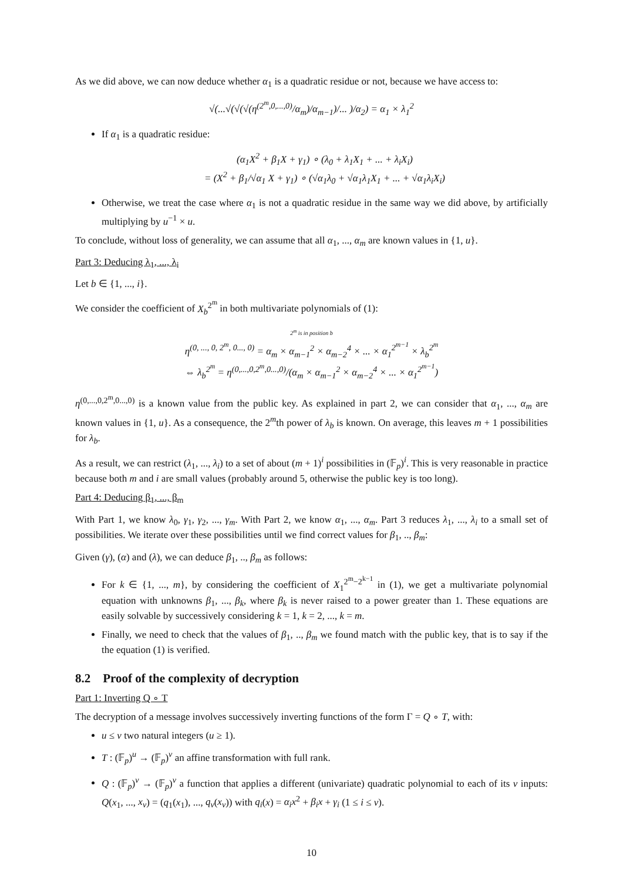As we did above, we can now deduce whether α<sub>1</sub> is a quadratic residue or not, because we have access to:
√(...√(√(√(η<sup>(2<sup>m</sup>,0,...,0)</sup>/α<sub>m</sub>)/α<sub>m−1</sub>)/... )/α<sub>2</sub>) = α<sub>1</sub> × λ<sub>1</sub><sup>2</sup>
If α<sub>1</sub> is a quadratic residue:
(α<sub>1</sub>X<sup>2</sup> + β<sub>1</sub>X + γ<sub>1</sub>) ∘ (λ<sub>0</sub> + λ<sub>1</sub>X<sub>1</sub> + ... + λ<sub>i</sub>X<sub>i</sub>)
= (X<sup>2</sup> + β<sub>1</sub>/√α<sub>1</sub> X + γ<sub>1</sub>) ∘ (√α<sub>1</sub>λ<sub>0</sub> + √α<sub>1</sub>λ<sub>1</sub>X<sub>1</sub> + ... + √α<sub>1</sub>λ<sub>i</sub>X<sub>i</sub>)
Otherwise, we treat the case where α<sub>1</sub> is not a quadratic residue in the same way we did above, by artificially multiplying by u<sup>−1</sup> × u.
To conclude, without loss of generality, we can assume that all α<sub>1</sub>, ..., α<sub>m</sub> are known values in {1, u}.
Part 3: Deducing λ<sub>1</sub>, ..., λ<sub>i</sub>
Let b ∈ {1, ..., i}.
We consider the coefficient of X<sub>b</sub><sup>2<sup>m</sup></sup> in both multivariate polynomials of (1):
2<sup>m</sup> is in position b
η<sup>(0, ..., 0, 2<sup>m</sup>, 0..., 0)</sup> = α<sub>m</sub> × α<sub>m−1</sub><sup>2</sup> × α<sub>m−2</sub><sup>4</sup> × ... × α<sub>1</sub><sup>2<sup>m−1</sup></sup> × λ<sub>b</sub><sup>2<sup>m</sup></sup>
⇔ λ<sub>b</sub><sup>2<sup>m</sup></sup> = η<sup>(0,...,0,2<sup>m</sup>,0...,0)</sup>/(α<sub>m</sub> × α<sub>m−1</sub><sup>2</sup> × α<sub>m−2</sub><sup>4</sup> × ... × α<sub>1</sub><sup>2<sup>m−1</sup></sup>)
η<sup>(0,...,0,2<sup>m</sup>,0...,0)</sup> is a known value from the public key. As explained in part 2, we can consider that α<sub>1</sub>, ..., α<sub>m</sub> are known values in {1, u}. As a consequence, the 2<sup>m</sup>th power of λ<sub>b</sub> is known. On average, this leaves m + 1 possibilities for λ<sub>b</sub>.
As a result, we can restrict (λ<sub>1</sub>, ..., λ<sub>i</sub>) to a set of about (m + 1)<sup>i</sup> possibilities in (𝔽<sub>p</sub>)<sup>i</sup>. This is very reasonable in practice because both m and i are small values (probably around 5, otherwise the public key is too long).
Part 4: Deducing β<sub>1</sub>, ..., β<sub>m</sub>
With Part 1, we know λ<sub>0</sub>, γ<sub>1</sub>, γ<sub>2</sub>, ..., γ<sub>m</sub>. With Part 2, we know α<sub>1</sub>, ..., α<sub>m</sub>. Part 3 reduces λ<sub>1</sub>, ..., λ<sub>i</sub> to a small set of possibilities. We iterate over these possibilities until we find correct values for β<sub>1</sub>, .., β<sub>m</sub>:
Given (γ), (α) and (λ), we can deduce β<sub>1</sub>, .., β<sub>m</sub> as follows:
For k ∈ {1, ..., m}, by considering the coefficient of X<sub>1</sub><sup>2<sup>m</sup>−2<sup>k−1</sup></sup> in (1), we get a multivariate polynomial equation with unknowns β<sub>1</sub>, ..., β<sub>k</sub>, where β<sub>k</sub> is never raised to a power greater than 1. These equations are easily solvable by successively considering k = 1, k = 2, ..., k = m.
Finally, we need to check that the values of β<sub>1</sub>, .., β<sub>m</sub> we found match with the public key, that is to say if the the equation (1) is verified.
8.2 Proof of the complexity of decryption
Part 1: Inverting Q ∘ T
The decryption of a message involves successively inverting functions of the form Γ = Q ∘ T, with:
u ≤ v two natural integers (u ≥ 1).
T : (𝔽<sub>p</sub>)<sup>u</sup> → (𝔽<sub>p</sub>)<sup>v</sup> an affine transformation with full rank.
Q : (𝔽<sub>p</sub>)<sup>v</sup> → (𝔽<sub>p</sub>)<sup>v</sup> a function that applies a different (univariate) quadratic polynomial to each of its v inputs: Q(x<sub>1</sub>, ..., x<sub>v</sub>) = (q<sub>1</sub>(x<sub>1</sub>), ..., q<sub>v</sub>(x<sub>v</sub>)) with q<sub>i</sub>(x) = α<sub>i</sub>x<sup>2</sup> + β<sub>i</sub>x + γ<sub>i</sub> (1 ≤ i ≤ v).
10